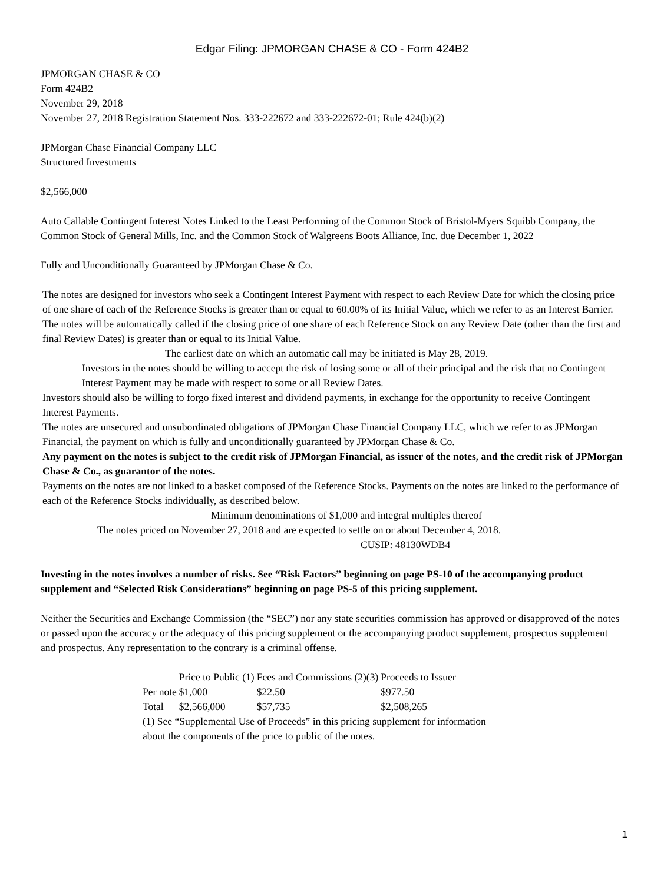Edgar Filing: JPMORGAN CHASE & CO - Form 424B2
JPMORGAN CHASE & CO
Form 424B2
November 29, 2018
November 27, 2018 Registration Statement Nos. 333-222672 and 333-222672-01; Rule 424(b)(2)
JPMorgan Chase Financial Company LLC
Structured Investments
$2,566,000
Auto Callable Contingent Interest Notes Linked to the Least Performing of the Common Stock of Bristol-Myers Squibb Company, the Common Stock of General Mills, Inc. and the Common Stock of Walgreens Boots Alliance, Inc. due December 1, 2022
Fully and Unconditionally Guaranteed by JPMorgan Chase & Co.
The notes are designed for investors who seek a Contingent Interest Payment with respect to each Review Date for which the closing price of one share of each of the Reference Stocks is greater than or equal to 60.00% of its Initial Value, which we refer to as an Interest Barrier.
The notes will be automatically called if the closing price of one share of each Reference Stock on any Review Date (other than the first and final Review Dates) is greater than or equal to its Initial Value.
The earliest date on which an automatic call may be initiated is May 28, 2019.
Investors in the notes should be willing to accept the risk of losing some or all of their principal and the risk that no Contingent Interest Payment may be made with respect to some or all Review Dates.
Investors should also be willing to forgo fixed interest and dividend payments, in exchange for the opportunity to receive Contingent Interest Payments.
The notes are unsecured and unsubordinated obligations of JPMorgan Chase Financial Company LLC, which we refer to as JPMorgan Financial, the payment on which is fully and unconditionally guaranteed by JPMorgan Chase & Co.
Any payment on the notes is subject to the credit risk of JPMorgan Financial, as issuer of the notes, and the credit risk of JPMorgan Chase & Co., as guarantor of the notes.
Payments on the notes are not linked to a basket composed of the Reference Stocks. Payments on the notes are linked to the performance of each of the Reference Stocks individually, as described below.
Minimum denominations of $1,000 and integral multiples thereof
The notes priced on November 27, 2018 and are expected to settle on or about December 4, 2018.
CUSIP: 48130WDB4
Investing in the notes involves a number of risks. See “Risk Factors” beginning on page PS-10 of the accompanying product supplement and “Selected Risk Considerations” beginning on page PS-5 of this pricing supplement.
Neither the Securities and Exchange Commission (the “SEC”) nor any state securities commission has approved or disapproved of the notes or passed upon the accuracy or the adequacy of this pricing supplement or the accompanying product supplement, prospectus supplement and prospectus. Any representation to the contrary is a criminal offense.
| | Price to Public (1) | Fees and Commissions (2)(3) | Proceeds to Issuer |
| --- | --- | --- | --- |
| Per note | $1,000 | $22.50 | $977.50 |
| Total | $2,566,000 | $57,735 | $2,508,265 |
(1) See “Supplemental Use of Proceeds” in this pricing supplement for information about the components of the price to public of the notes.
1